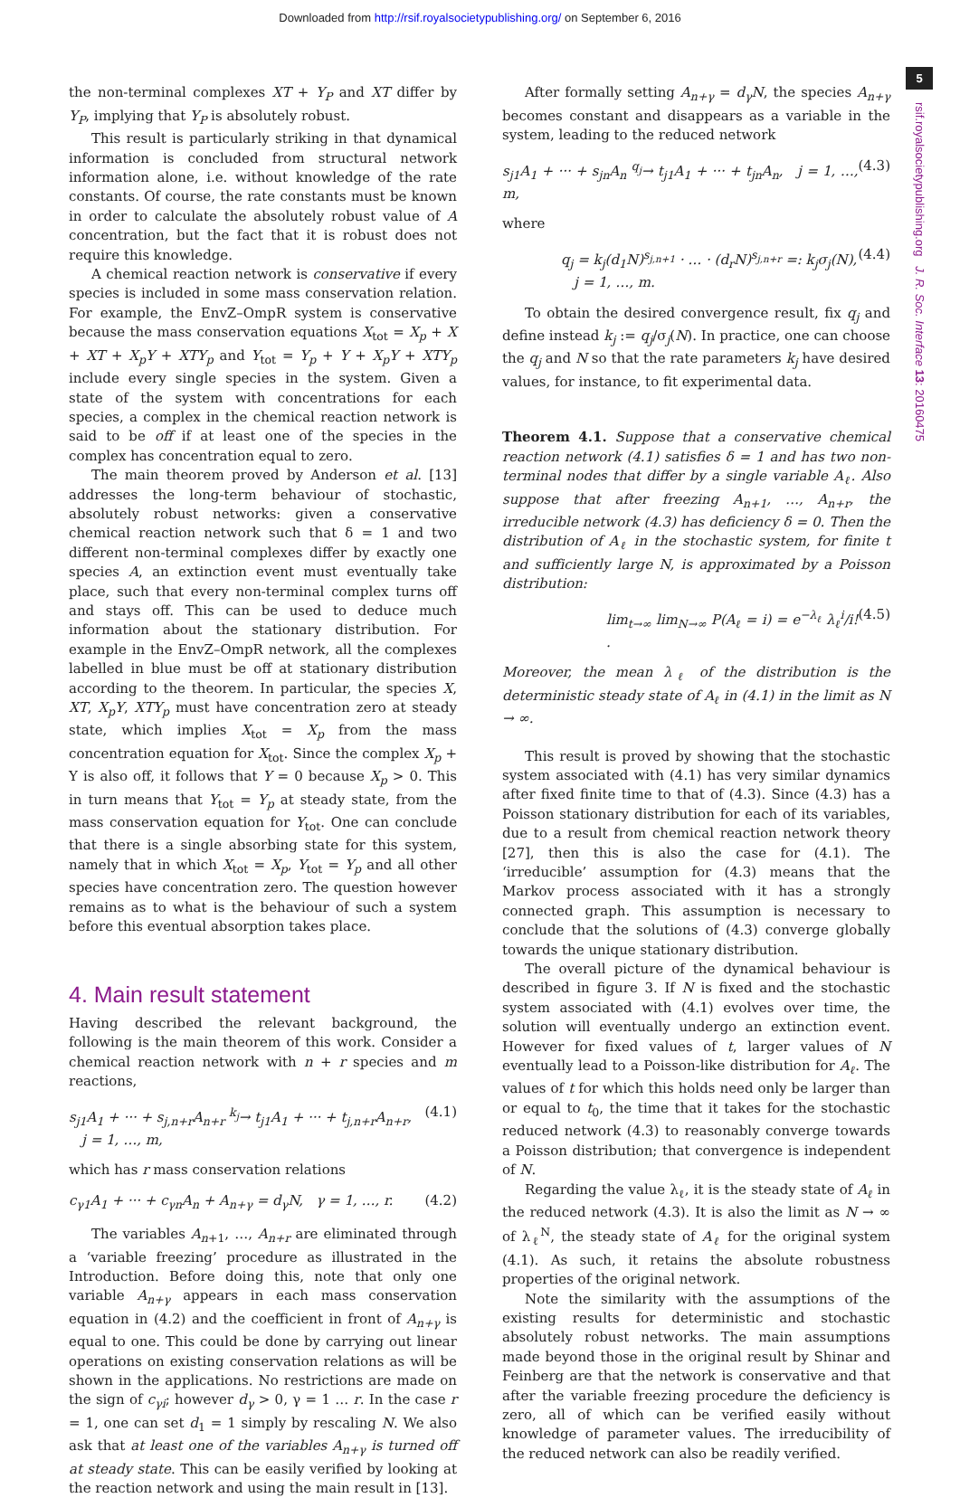Downloaded from http://rsif.royalsocietypublishing.org/ on September 6, 2016
5
rsif.royalsocietypublishing.org J. R. Soc. Interface 13: 20160475
the non-terminal complexes XT + Y<sub>P</sub> and XT differ by Y<sub>P</sub>, implying that Y<sub>P</sub> is absolutely robust.
This result is particularly striking in that dynamical information is concluded from structural network information alone, i.e. without knowledge of the rate constants. Of course, the rate constants must be known in order to calculate the absolutely robust value of A concentration, but the fact that it is robust does not require this knowledge.
A chemical reaction network is conservative if every species is included in some mass conservation relation. For example, the EnvZ–OmpR system is conservative because the mass conservation equations X<sub>tot</sub> = X<sub>p</sub> + X + XT + X<sub>p</sub>Y + XTY<sub>p</sub> and Y<sub>tot</sub> = Y<sub>p</sub> + Y + X<sub>p</sub>Y + XTY<sub>p</sub> include every single species in the system. Given a state of the system with concentrations for each species, a complex in the chemical reaction network is said to be off if at least one of the species in the complex has concentration equal to zero.
The main theorem proved by Anderson et al. [13] addresses the long-term behaviour of stochastic, absolutely robust networks: given a conservative chemical reaction network such that δ = 1 and two different non-terminal complexes differ by exactly one species A, an extinction event must eventually take place, such that every non-terminal complex turns off and stays off. This can be used to deduce much information about the stationary distribution. For example in the EnvZ–OmpR network, all the complexes labelled in blue must be off at stationary distribution according to the theorem. In particular, the species X, XT, X<sub>p</sub>Y, XTY<sub>p</sub> must have concentration zero at steady state, which implies X<sub>tot</sub> = X<sub>p</sub> from the mass concentration equation for X<sub>tot</sub>. Since the complex X<sub>p</sub> + Y is also off, it follows that Y = 0 because X<sub>p</sub> > 0. This in turn means that Y<sub>tot</sub> = Y<sub>p</sub> at steady state, from the mass conservation equation for Y<sub>tot</sub>. One can conclude that there is a single absorbing state for this system, namely that in which X<sub>tot</sub> = X<sub>p</sub>, Y<sub>tot</sub> = Y<sub>p</sub> and all other species have concentration zero. The question however remains as to what is the behaviour of such a system before this eventual absorption takes place.
4. Main result statement
Having described the relevant background, the following is the main theorem of this work. Consider a chemical reaction network with n + r species and m reactions,
s<sub>j1</sub>A<sub>1</sub> + ··· + s<sub>j,n+r</sub>A<sub>n+r</sub> <sup>k<sub>j</sub></sup>→ t<sub>j1</sub>A<sub>1</sub> + ··· + t<sub>j,n+r</sub>A<sub>n+r</sub>,
j = 1, …, m, (4.1)
which has r mass conservation relations
c<sub>γ1</sub>A<sub>1</sub> + ··· + c<sub>γn</sub>A<sub>n</sub> + A<sub>n+γ</sub> = d<sub>γ</sub>N, γ = 1, …, r. (4.2)
The variables A<sub>n+1</sub>, …, A<sub>n+r</sub> are eliminated through a ‘variable freezing’ procedure as illustrated in the Introduction. Before doing this, note that only one variable A<sub>n+γ</sub> appears in each mass conservation equation in (4.2) and the coefficient in front of A<sub>n+γ</sub> is equal to one. This could be done by carrying out linear operations on existing conservation relations as will be shown in the applications. No restrictions are made on the sign of c<sub>γi</sub>; however d<sub>γ</sub> > 0, γ = 1 … r. In the case r = 1, one can set d<sub>1</sub> = 1 simply by rescaling N. We also ask that at least one of the variables A<sub>n+γ</sub> is turned off at steady state. This can be easily verified by looking at the reaction network and using the main result in [13].
After formally setting A<sub>n+γ</sub> = d<sub>γ</sub>N, the species A<sub>n+γ</sub> becomes constant and disappears as a variable in the system, leading to the reduced network
s<sub>j1</sub>A<sub>1</sub> + ··· + s<sub>jn</sub>A<sub>n</sub> <sup>q<sub>j</sub></sup>→ t<sub>j1</sub>A<sub>1</sub> + ··· + t<sub>jn</sub>A<sub>n</sub>, j = 1, …, m, (4.3)
where
q<sub>j</sub> = k<sub>j</sub>(d<sub>1</sub>N)<sup>s<sub>j,n+1</sub></sup> · … · (d<sub>r</sub>N)<sup>s<sub>j,n+r</sub></sup> =: k<sub>j</sub>σ<sub>j</sub>(N),
j = 1, …, m. (4.4)
To obtain the desired convergence result, fix q<sub>j</sub> and define instead k<sub>j</sub> := q<sub>j</sub>/σ<sub>j</sub>(N). In practice, one can choose the q<sub>j</sub> and N so that the rate parameters k<sub>j</sub> have desired values, for instance, to fit experimental data.
Theorem 4.1. Suppose that a conservative chemical reaction network (4.1) satisfies δ = 1 and has two non-terminal nodes that differ by a single variable A<sub>ℓ</sub>. Also suppose that after freezing A<sub>n+1</sub>, …, A<sub>n+r</sub>, the irreducible network (4.3) has deficiency δ = 0. Then the distribution of A<sub>ℓ</sub> in the stochastic system, for finite t and sufficiently large N, is approximated by a Poisson distribution:
lim<sub>t→∞</sub> lim<sub>N→∞</sub> P(A<sub>ℓ</sub> = i) = e<sup>−λ<sub>ℓ</sub></sup> λ<sub>ℓ</sub><sup>i</sup>/i! . (4.5)
Moreover, the mean λ<sub>ℓ</sub> of the distribution is the deterministic steady state of A<sub>ℓ</sub> in (4.1) in the limit as N → ∞.
This result is proved by showing that the stochastic system associated with (4.1) has very similar dynamics after fixed finite time to that of (4.3). Since (4.3) has a Poisson stationary distribution for each of its variables, due to a result from chemical reaction network theory [27], then this is also the case for (4.1). The ‘irreducible’ assumption for (4.3) means that the Markov process associated with it has a strongly connected graph. This assumption is necessary to conclude that the solutions of (4.3) converge globally towards the unique stationary distribution.
The overall picture of the dynamical behaviour is described in figure 3. If N is fixed and the stochastic system associated with (4.1) evolves over time, the solution will eventually undergo an extinction event. However for fixed values of t, larger values of N eventually lead to a Poisson-like distribution for A<sub>ℓ</sub>. The values of t for which this holds need only be larger than or equal to t<sub>0</sub>, the time that it takes for the stochastic reduced network (4.3) to reasonably converge towards a Poisson distribution; that convergence is independent of N.
Regarding the value λ<sub>ℓ</sub>, it is the steady state of A<sub>ℓ</sub> in the reduced network (4.3). It is also the limit as N → ∞ of λ<sub>ℓ</sub><sup>N</sup>, the steady state of A<sub>ℓ</sub> for the original system (4.1). As such, it retains the absolute robustness properties of the original network.
Note the similarity with the assumptions of the existing results for deterministic and stochastic absolutely robust networks. The main assumptions made beyond those in the original result by Shinar and Feinberg are that the network is conservative and that after the variable freezing procedure the deficiency is zero, all of which can be verified easily without knowledge of parameter values. The irreducibility of the reduced network can also be readily verified.